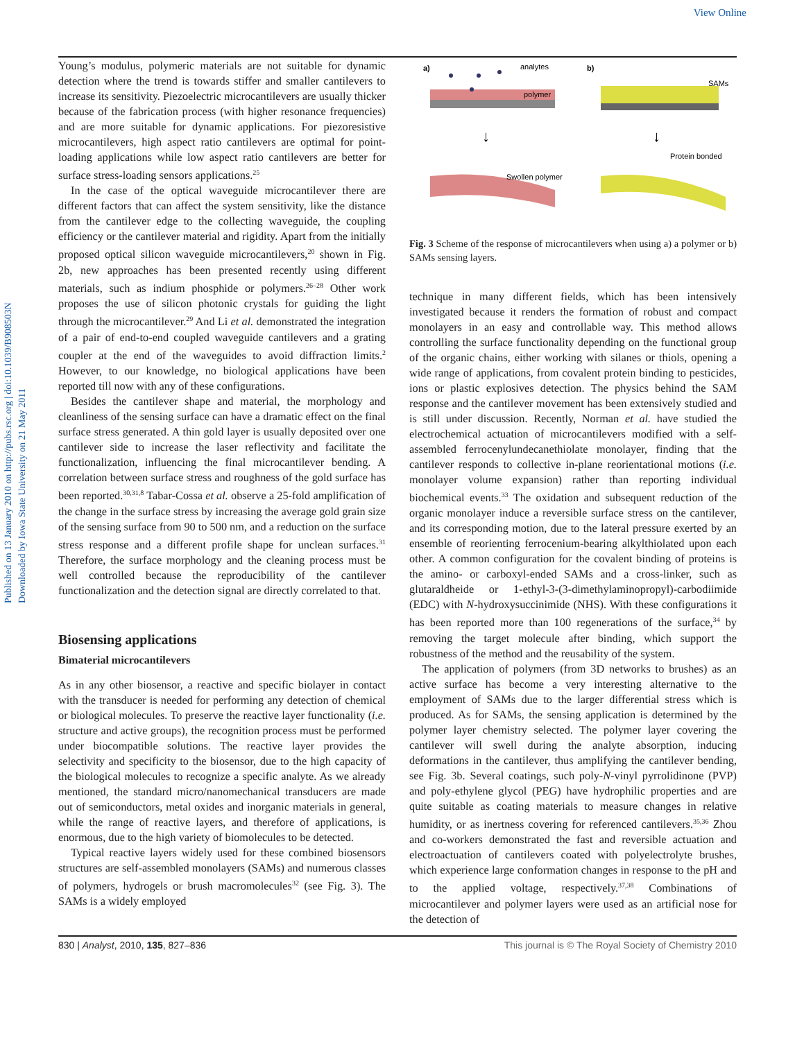View Online
Published on 13 January 2010 on http://pubs.rsc.org | doi:10.1039/B908503N
Downloaded by Iowa State University on 21 May 2011
Young’s modulus, polymeric materials are not suitable for dynamic detection where the trend is towards stiffer and smaller cantilevers to increase its sensitivity. Piezoelectric microcantilevers are usually thicker because of the fabrication process (with higher resonance frequencies) and are more suitable for dynamic applications. For piezoresistive microcantilevers, high aspect ratio cantilevers are optimal for point-loading applications while low aspect ratio cantilevers are better for surface stress-loading sensors applications.<sup>25</sup>
In the case of the optical waveguide microcantilever there are different factors that can affect the system sensitivity, like the distance from the cantilever edge to the collecting waveguide, the coupling efficiency or the cantilever material and rigidity. Apart from the initially proposed optical silicon waveguide microcantilevers,<sup>20</sup> shown in Fig. 2b, new approaches has been presented recently using different materials, such as indium phosphide or polymers.<sup>26–28</sup> Other work proposes the use of silicon photonic crystals for guiding the light through the microcantilever.<sup>29</sup> And Li et al. demonstrated the integration of a pair of end-to-end coupled waveguide cantilevers and a grating coupler at the end of the waveguides to avoid diffraction limits.<sup>2</sup> However, to our knowledge, no biological applications have been reported till now with any of these configurations.
Besides the cantilever shape and material, the morphology and cleanliness of the sensing surface can have a dramatic effect on the final surface stress generated. A thin gold layer is usually deposited over one cantilever side to increase the laser reflectivity and facilitate the functionalization, influencing the final microcantilever bending. A correlation between surface stress and roughness of the gold surface has been reported.<sup>30,31,8</sup> Tabar-Cossa et al. observe a 25-fold amplification of the change in the surface stress by increasing the average gold grain size of the sensing surface from 90 to 500 nm, and a reduction on the surface stress response and a different profile shape for unclean surfaces.<sup>31</sup> Therefore, the surface morphology and the cleaning process must be well controlled because the reproducibility of the cantilever functionalization and the detection signal are directly correlated to that.
Biosensing applications
Bimaterial microcantilevers
As in any other biosensor, a reactive and specific biolayer in contact with the transducer is needed for performing any detection of chemical or biological molecules. To preserve the reactive layer functionality (i.e. structure and active groups), the recognition process must be performed under biocompatible solutions. The reactive layer provides the selectivity and specificity to the biosensor, due to the high capacity of the biological molecules to recognize a specific analyte. As we already mentioned, the standard micro/nanomechanical transducers are made out of semiconductors, metal oxides and inorganic materials in general, while the range of reactive layers, and therefore of applications, is enormous, due to the high variety of biomolecules to be detected.
Typical reactive layers widely used for these combined biosensors structures are self-assembled monolayers (SAMs) and numerous classes of polymers, hydrogels or brush macromolecules<sup>32</sup> (see Fig. 3). The SAMs is a widely employed
a)
analytes
polymer
↓
Swollen polymer
b)
SAMs
↓
Protein bonded
Fig. 3 Scheme of the response of microcantilevers when using a) a polymer or b) SAMs sensing layers.
technique in many different fields, which has been intensively investigated because it renders the formation of robust and compact monolayers in an easy and controllable way. This method allows controlling the surface functionality depending on the functional group of the organic chains, either working with silanes or thiols, opening a wide range of applications, from covalent protein binding to pesticides, ions or plastic explosives detection. The physics behind the SAM response and the cantilever movement has been extensively studied and is still under discussion. Recently, Norman et al. have studied the electrochemical actuation of microcantilevers modified with a self-assembled ferrocenylundecanethiolate monolayer, finding that the cantilever responds to collective in-plane reorientational motions (i.e. monolayer volume expansion) rather than reporting individual biochemical events.<sup>33</sup> The oxidation and subsequent reduction of the organic monolayer induce a reversible surface stress on the cantilever, and its corresponding motion, due to the lateral pressure exerted by an ensemble of reorienting ferrocenium-bearing alkylthiolated upon each other. A common configuration for the covalent binding of proteins is the amino- or carboxyl-ended SAMs and a cross-linker, such as glutaraldheide or 1-ethyl-3-(3-dimethylaminopropyl)-carbodiimide (EDC) with N-hydroxysuccinimide (NHS). With these configurations it has been reported more than 100 regenerations of the surface,<sup>34</sup> by removing the target molecule after binding, which support the robustness of the method and the reusability of the system.
The application of polymers (from 3D networks to brushes) as an active surface has become a very interesting alternative to the employment of SAMs due to the larger differential stress which is produced. As for SAMs, the sensing application is determined by the polymer layer chemistry selected. The polymer layer covering the cantilever will swell during the analyte absorption, inducing deformations in the cantilever, thus amplifying the cantilever bending, see Fig. 3b. Several coatings, such poly-N-vinyl pyrrolidinone (PVP) and poly-ethylene glycol (PEG) have hydrophilic properties and are quite suitable as coating materials to measure changes in relative humidity, or as inertness covering for referenced cantilevers.<sup>35,36</sup> Zhou and co-workers demonstrated the fast and reversible actuation and electroactuation of cantilevers coated with polyelectrolyte brushes, which experience large conformation changes in response to the pH and to the applied voltage, respectively.<sup>37,38</sup> Combinations of microcantilever and polymer layers were used as an artificial nose for the detection of
830 | Analyst, 2010, 135, 827–836 This journal is © The Royal Society of Chemistry 2010